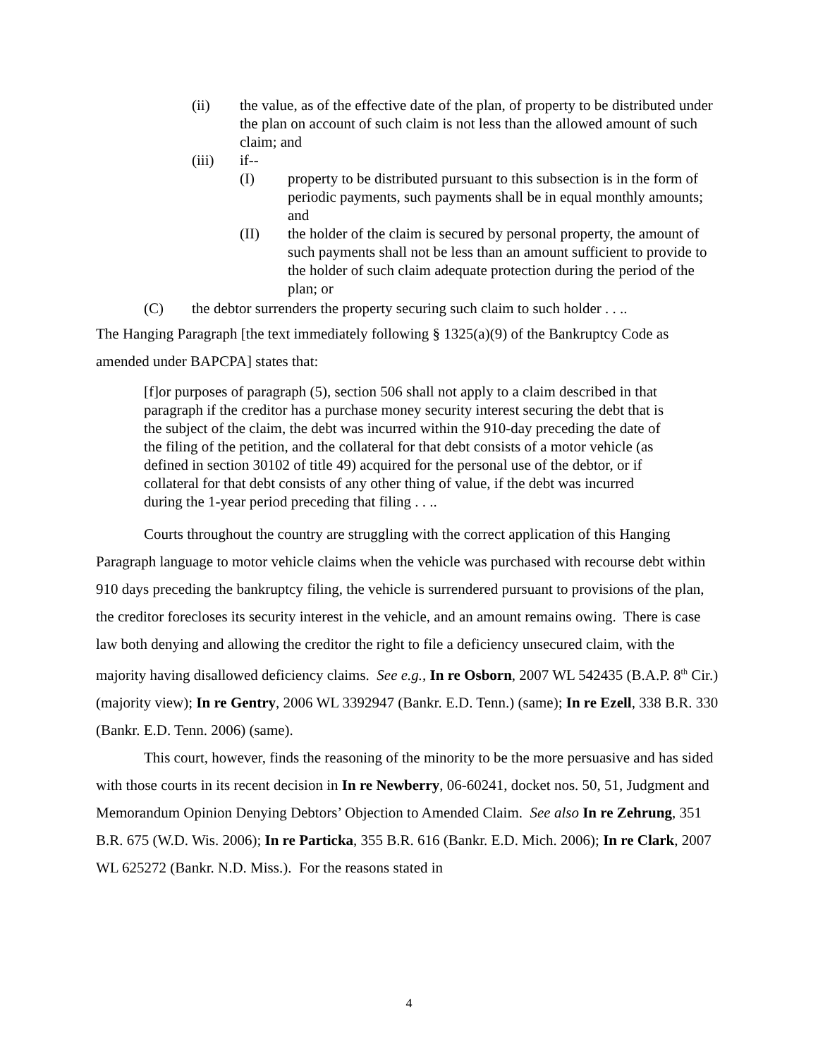(ii) the value, as of the effective date of the plan, of property to be distributed under the plan on account of such claim is not less than the allowed amount of such claim; and
(iii) if--
(I) property to be distributed pursuant to this subsection is in the form of periodic payments, such payments shall be in equal monthly amounts; and
(II) the holder of the claim is secured by personal property, the amount of such payments shall not be less than an amount sufficient to provide to the holder of such claim adequate protection during the period of the plan; or
(C) the debtor surrenders the property securing such claim to such holder . . ..
The Hanging Paragraph [the text immediately following § 1325(a)(9) of the Bankruptcy Code as amended under BAPCPA] states that:
[f]or purposes of paragraph (5), section 506 shall not apply to a claim described in that paragraph if the creditor has a purchase money security interest securing the debt that is the subject of the claim, the debt was incurred within the 910-day preceding the date of the filing of the petition, and the collateral for that debt consists of a motor vehicle (as defined in section 30102 of title 49) acquired for the personal use of the debtor, or if collateral for that debt consists of any other thing of value, if the debt was incurred during the 1-year period preceding that filing . . ..
Courts throughout the country are struggling with the correct application of this Hanging Paragraph language to motor vehicle claims when the vehicle was purchased with recourse debt within 910 days preceding the bankruptcy filing, the vehicle is surrendered pursuant to provisions of the plan, the creditor forecloses its security interest in the vehicle, and an amount remains owing. There is case law both denying and allowing the creditor the right to file a deficiency unsecured claim, with the majority having disallowed deficiency claims. See e.g., In re Osborn, 2007 WL 542435 (B.A.P. 8<sup>th</sup> Cir.) (majority view); In re Gentry, 2006 WL 3392947 (Bankr. E.D. Tenn.) (same); In re Ezell, 338 B.R. 330 (Bankr. E.D. Tenn. 2006) (same).
This court, however, finds the reasoning of the minority to be the more persuasive and has sided with those courts in its recent decision in In re Newberry, 06-60241, docket nos. 50, 51, Judgment and Memorandum Opinion Denying Debtors’ Objection to Amended Claim. See also In re Zehrung, 351 B.R. 675 (W.D. Wis. 2006); In re Particka, 355 B.R. 616 (Bankr. E.D. Mich. 2006); In re Clark, 2007 WL 625272 (Bankr. N.D. Miss.). For the reasons stated in
4